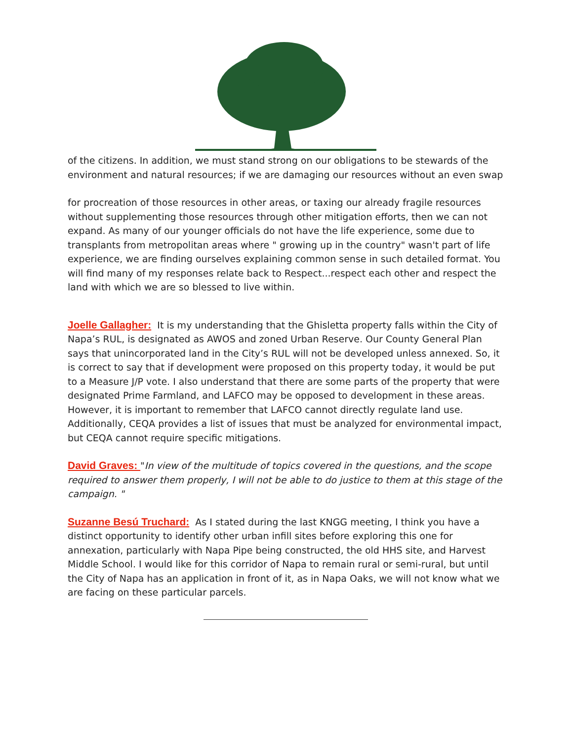of the citizens. In addition, we must stand strong on our obligations to be stewards of the environment and natural resources; if we are damaging our resources without an even swap
for procreation of those resources in other areas, or taxing our already fragile resources without supplementing those resources through other mitigation efforts, then we can not expand. As many of our younger officials do not have the life experience, some due to transplants from metropolitan areas where " growing up in the country" wasn't part of life experience, we are finding ourselves explaining common sense in such detailed format. You will find many of my responses relate back to Respect...respect each other and respect the land with which we are so blessed to live within.
Joelle Gallagher: It is my understanding that the Ghisletta property falls within the City of Napa’s RUL, is designated as AWOS and zoned Urban Reserve. Our County General Plan says that unincorporated land in the City’s RUL will not be developed unless annexed. So, it is correct to say that if development were proposed on this property today, it would be put to a Measure J/P vote. I also understand that there are some parts of the property that were designated Prime Farmland, and LAFCO may be opposed to development in these areas. However, it is important to remember that LAFCO cannot directly regulate land use. Additionally, CEQA provides a list of issues that must be analyzed for environmental impact, but CEQA cannot require specific mitigations.
David Graves: "In view of the multitude of topics covered in the questions, and the scope required to answer them properly, I will not be able to do justice to them at this stage of the campaign. "
Suzanne Besú Truchard: As I stated during the last KNGG meeting, I think you have a distinct opportunity to identify other urban infill sites before exploring this one for annexation, particularly with Napa Pipe being constructed, the old HHS site, and Harvest Middle School. I would like for this corridor of Napa to remain rural or semi-rural, but until the City of Napa has an application in front of it, as in Napa Oaks, we will not know what we are facing on these particular parcels.